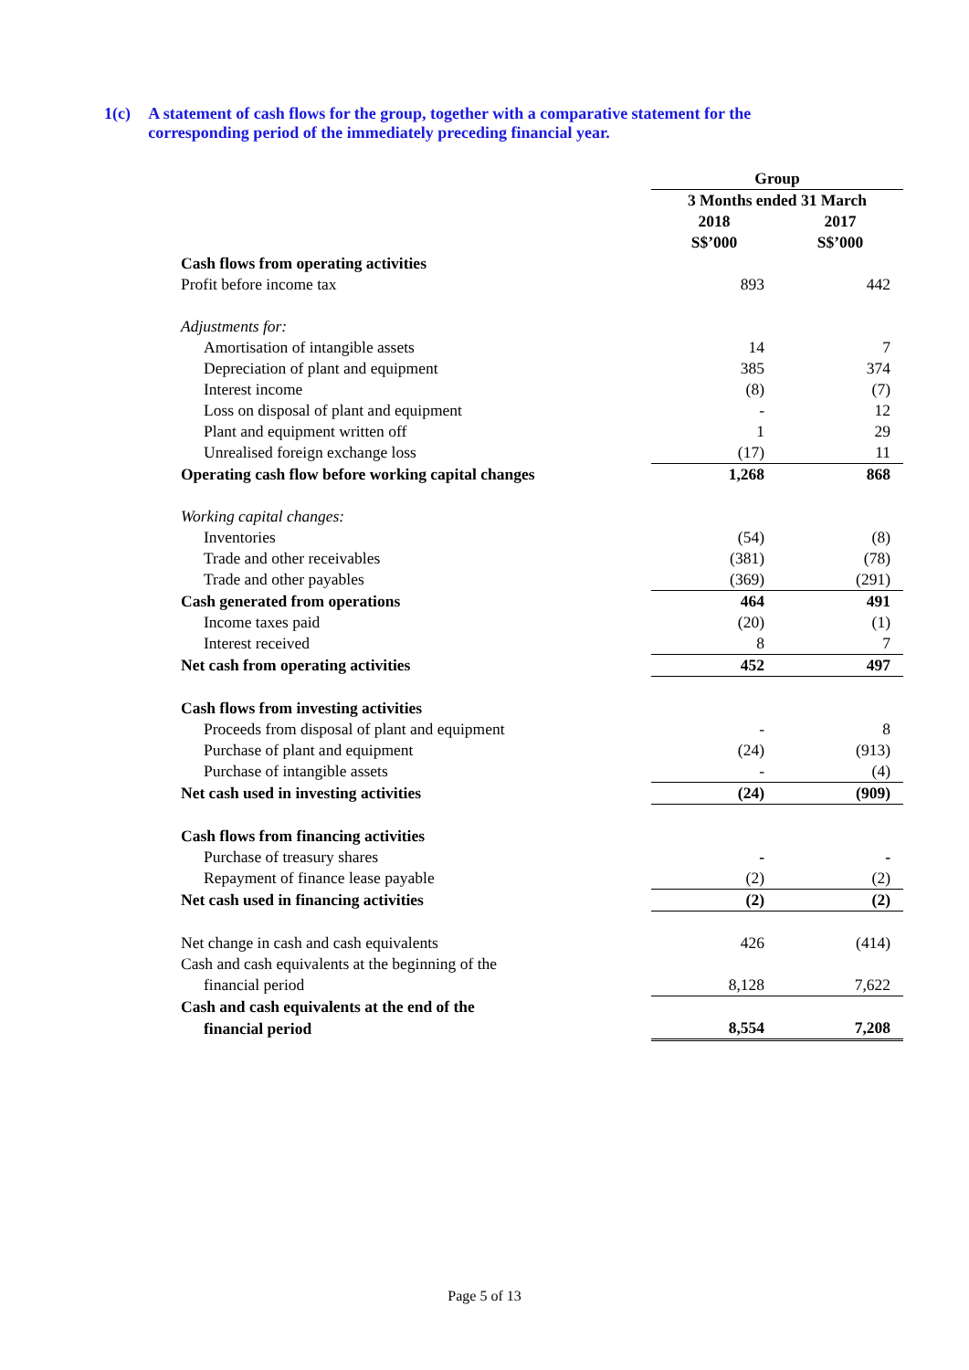1(c) A statement of cash flows for the group, together with a comparative statement for the corresponding period of the immediately preceding financial year.
| | Group | |
| | 3 Months ended 31 March | |
| | 2018 | 2017 |
| | S$’000 | S$’000 |
| Cash flows from operating activities | | |
| Profit before income tax | 893 | 442 |
| Adjustments for: | | |
| Amortisation of intangible assets | 14 | 7 |
| Depreciation of plant and equipment | 385 | 374 |
| Interest income | (8) | (7) |
| Loss on disposal of plant and equipment | - | 12 |
| Plant and equipment written off | 1 | 29 |
| Unrealised foreign exchange loss | (17) | 11 |
| Operating cash flow before working capital changes | 1,268 | 868 |
| Working capital changes: | | |
| Inventories | (54) | (8) |
| Trade and other receivables | (381) | (78) |
| Trade and other payables | (369) | (291) |
| Cash generated from operations | 464 | 491 |
| Income taxes paid | (20) | (1) |
| Interest received | 8 | 7 |
| Net cash from operating activities | 452 | 497 |
| Cash flows from investing activities | | |
| Proceeds from disposal of plant and equipment | - | 8 |
| Purchase of plant and equipment | (24) | (913) |
| Purchase of intangible assets | - | (4) |
| Net cash used in investing activities | (24) | (909) |
| Cash flows from financing activities | | |
| Purchase of treasury shares | - | - |
| Repayment of finance lease payable | (2) | (2) |
| Net cash used in financing activities | (2) | (2) |
| Net change in cash and cash equivalents | 426 | (414) |
| Cash and cash equivalents at the beginning of the | | |
| financial period | 8,128 | 7,622 |
| Cash and cash equivalents at the end of the | | |
| financial period | 8,554 | 7,208 |
Page 5 of 13